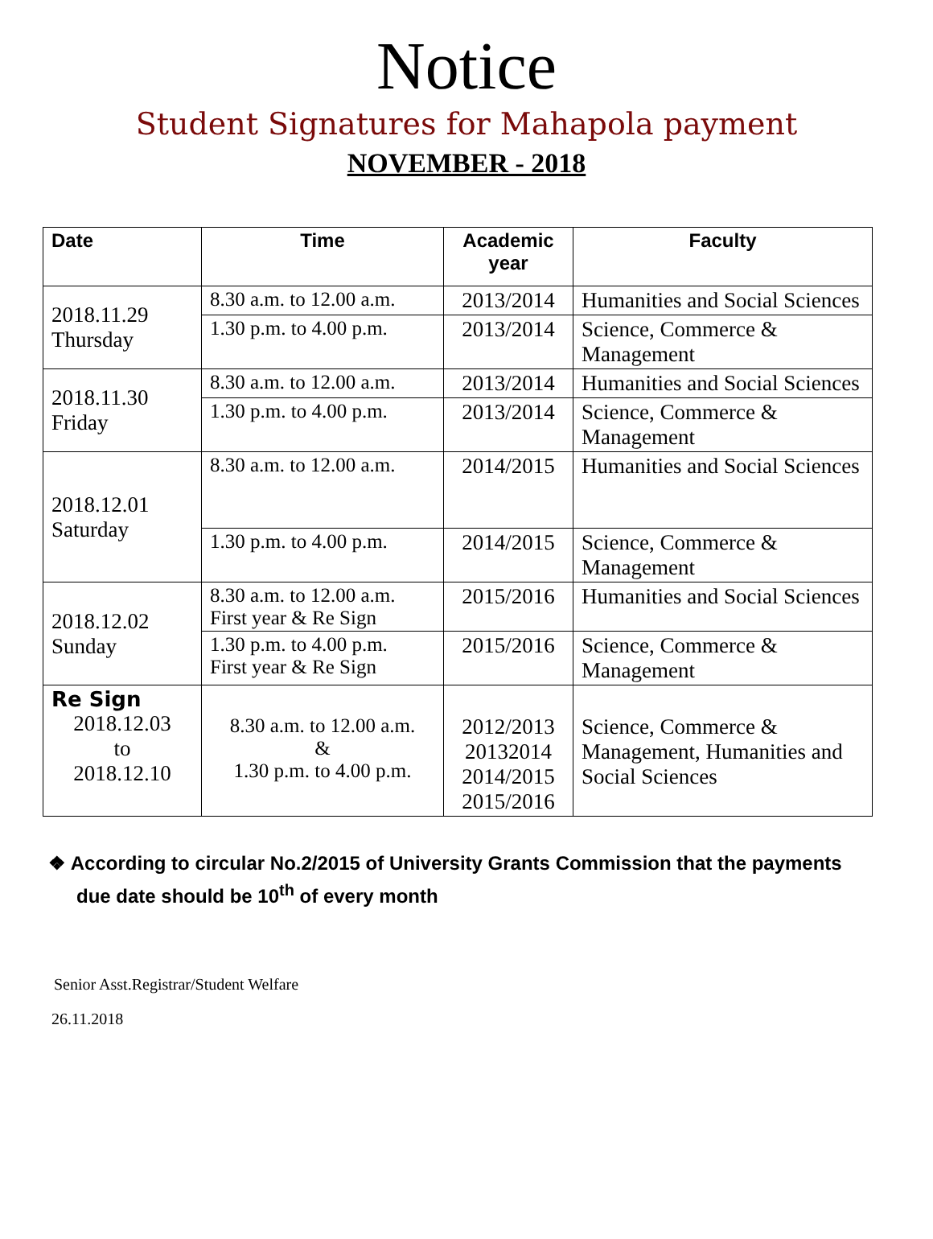Notice
Student Signatures for Mahapola payment
NOVEMBER - 2018
| Date | Time | Academic year | Faculty |
| --- | --- | --- | --- |
| 2018.11.29 Thursday | 8.30 a.m. to 12.00 a.m. | 2013/2014 | Humanities and Social Sciences |
| | 1.30 p.m. to 4.00 p.m. | 2013/2014 | Science, Commerce & Management |
| 2018.11.30 Friday | 8.30 a.m. to 12.00 a.m. | 2013/2014 | Humanities and Social Sciences |
| | 1.30 p.m. to 4.00 p.m. | 2013/2014 | Science, Commerce & Management |
| 2018.12.01 Saturday | 8.30 a.m. to 12.00 a.m. | 2014/2015 | Humanities and Social Sciences |
| | 1.30 p.m. to 4.00 p.m. | 2014/2015 | Science, Commerce & Management |
| 2018.12.02 Sunday | 8.30 a.m. to 12.00 a.m. First year & Re Sign | 2015/2016 | Humanities and Social Sciences |
| | 1.30 p.m. to 4.00 p.m. First year & Re Sign | 2015/2016 | Science, Commerce & Management |
| Re Sign 2018.12.03 to 2018.12.10 | 8.30 a.m. to 12.00 a.m. & 1.30 p.m. to 4.00 p.m. | 2012/2013 20132014 2014/2015 2015/2016 | Science, Commerce & Management, Humanities and Social Sciences |
❖ According to circular No.2/2015 of University Grants Commission that the payments due date should be 10<sup>th</sup> of every month
Senior Asst.Registrar/Student Welfare
26.11.2018